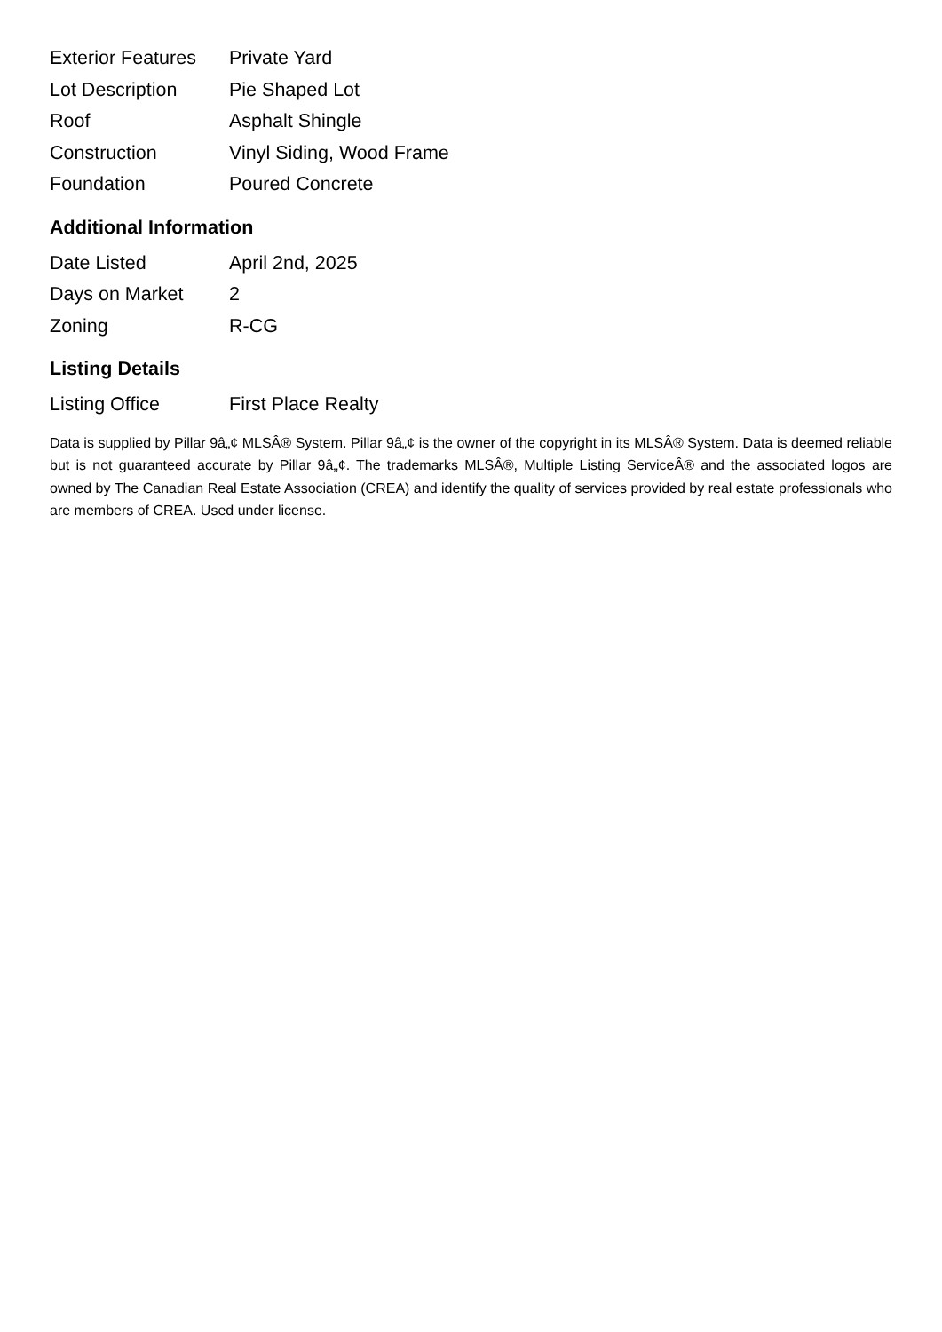| Exterior Features | Private Yard |
| Lot Description | Pie Shaped Lot |
| Roof | Asphalt Shingle |
| Construction | Vinyl Siding, Wood Frame |
| Foundation | Poured Concrete |
Additional Information
| Date Listed | April 2nd, 2025 |
| Days on Market | 2 |
| Zoning | R-CG |
Listing Details
| Listing Office | First Place Realty |
Data is supplied by Pillar 9â„¢ MLSÂ® System. Pillar 9â„¢ is the owner of the copyright in its MLSÂ® System. Data is deemed reliable but is not guaranteed accurate by Pillar 9â„¢. The trademarks MLSÂ®, Multiple Listing ServiceÂ® and the associated logos are owned by The Canadian Real Estate Association (CREA) and identify the quality of services provided by real estate professionals who are members of CREA. Used under license.